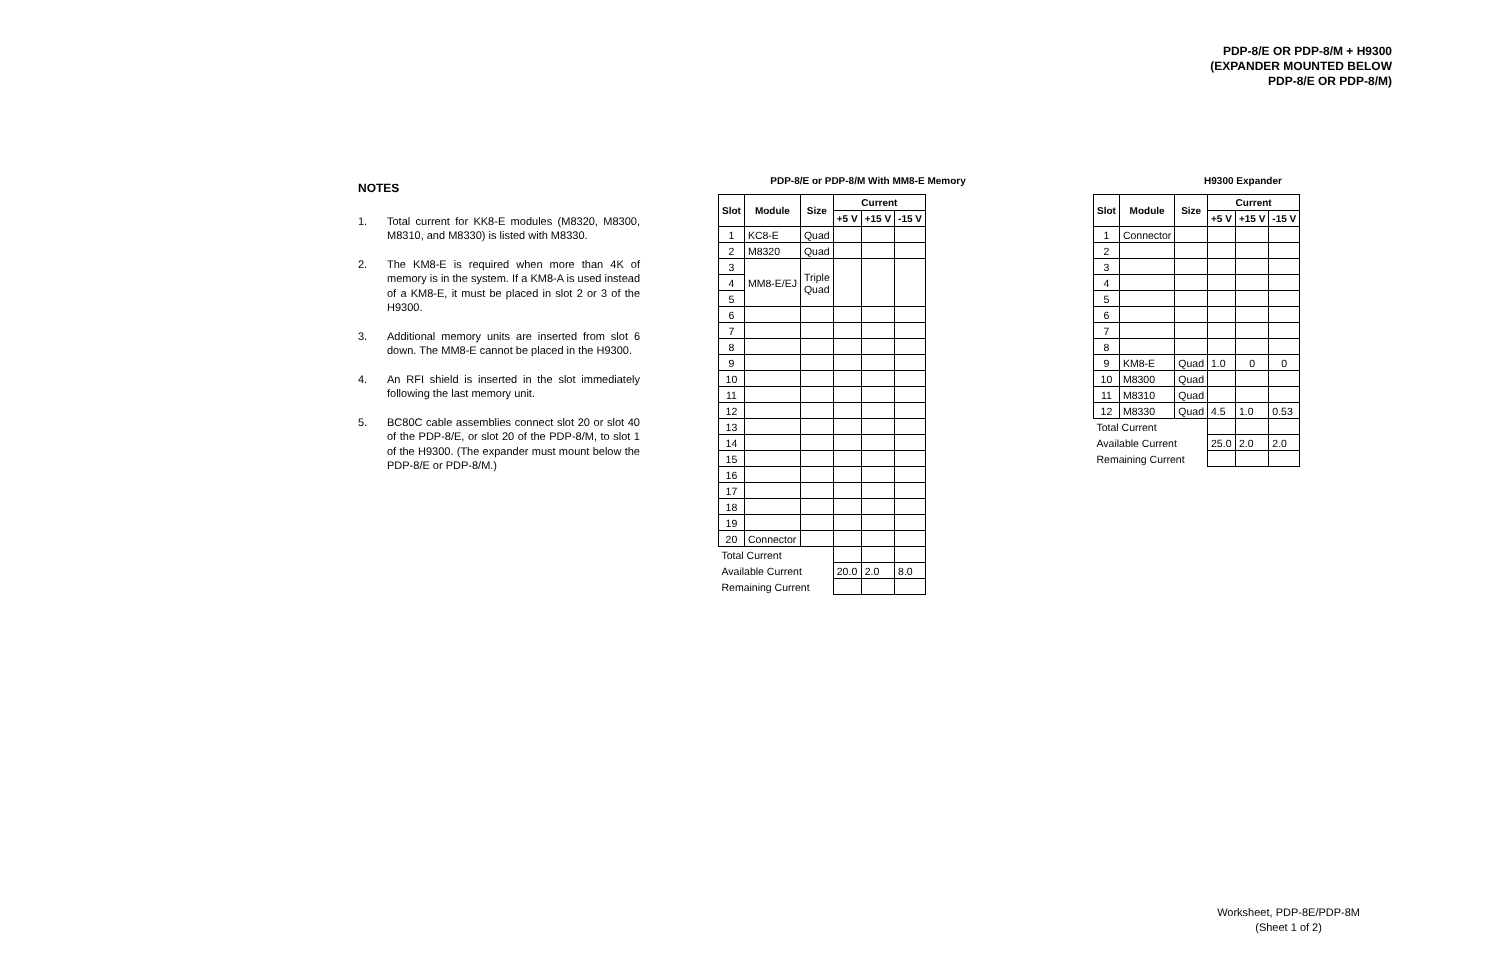PDP-8/E OR PDP-8/M + H9300
(EXPANDER MOUNTED BELOW
PDP-8/E OR PDP-8/M)
NOTES
1. Total current for KK8-E modules (M8320, M8300, M8310, and M8330) is listed with M8330.
2. The KM8-E is required when more than 4K of memory is in the system. If a KM8-A is used instead of a KM8-E, it must be placed in slot 2 or 3 of the H9300.
3. Additional memory units are inserted from slot 6 down. The MM8-E cannot be placed in the H9300.
4. An RFI shield is inserted in the slot immediately following the last memory unit.
5. BC80C cable assemblies connect slot 20 or slot 40 of the PDP-8/E, or slot 20 of the PDP-8/M, to slot 1 of the H9300. (The expander must mount below the PDP-8/E or PDP-8/M.)
PDP-8/E or PDP-8/M With MM8-E Memory
| Slot | Module | Size | Current | | |
| --- | --- | --- | --- | --- | --- |
| | | | +5 V | +15 V | -15 V |
| 1 | KC8-E | Quad | | | |
| 2 | M8320 | Quad | | | |
| 3 | MM8-E/EJ | Triple Quad | | | |
| 4 | | | | | |
| 5 | | | | | |
| 6 | | | | | |
| 7 | | | | | |
| 8 | | | | | |
| 9 | | | | | |
| 10 | | | | | |
| 11 | | | | | |
| 12 | | | | | |
| 13 | | | | | |
| 14 | | | | | |
| 15 | | | | | |
| 16 | | | | | |
| 17 | | | | | |
| 18 | | | | | |
| 19 | | | | | |
| 20 | Connector | | | | |
| Total Current | | | | | |
| Available Current | | | 20.0 | 2.0 | 8.0 |
| Remaining Current | | | | | |
H9300 Expander
| Slot | Module | Size | Current | | |
| --- | --- | --- | --- | --- | --- |
| | | | +5 V | +15 V | -15 V |
| 1 | Connector | | | | |
| 2 | | | | | |
| 3 | | | | | |
| 4 | | | | | |
| 5 | | | | | |
| 6 | | | | | |
| 7 | | | | | |
| 8 | | | | | |
| 9 | KM8-E | Quad | 1.0 | 0 | 0 |
| 10 | M8300 | Quad | | | |
| 11 | M8310 | Quad | | | |
| 12 | M8330 | Quad | 4.5 | 1.0 | 0.53 |
| Total Current | | | | | |
| Available Current | | | 25.0 | 2.0 | 2.0 |
| Remaining Current | | | | | |
Worksheet, PDP-8E/PDP-8M
(Sheet 1 of 2)